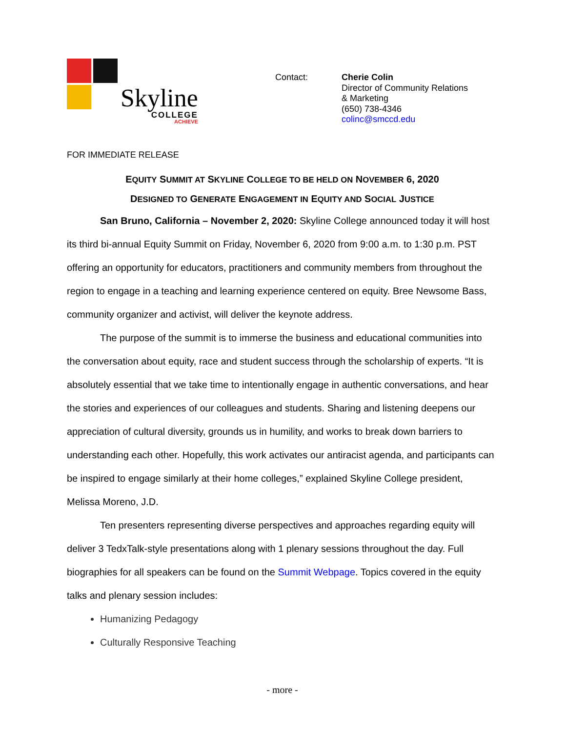Skyline
COLLEGE
ACHIEVE
Contact: Cherie Colin
Director of Community Relations
& Marketing
(650) 738-4346
colinc@smccd.edu
FOR IMMEDIATE RELEASE
EQUITY SUMMIT AT SKYLINE COLLEGE TO BE HELD ON NOVEMBER 6, 2020
DESIGNED TO GENERATE ENGAGEMENT IN EQUITY AND SOCIAL JUSTICE
San Bruno, California – November 2, 2020: Skyline College announced today it will host its third bi-annual Equity Summit on Friday, November 6, 2020 from 9:00 a.m. to 1:30 p.m. PST offering an opportunity for educators, practitioners and community members from throughout the region to engage in a teaching and learning experience centered on equity. Bree Newsome Bass, community organizer and activist, will deliver the keynote address.
The purpose of the summit is to immerse the business and educational communities into the conversation about equity, race and student success through the scholarship of experts. “It is absolutely essential that we take time to intentionally engage in authentic conversations, and hear the stories and experiences of our colleagues and students. Sharing and listening deepens our appreciation of cultural diversity, grounds us in humility, and works to break down barriers to understanding each other. Hopefully, this work activates our antiracist agenda, and participants can be inspired to engage similarly at their home colleges,” explained Skyline College president, Melissa Moreno, J.D.
Ten presenters representing diverse perspectives and approaches regarding equity will deliver 3 TedxTalk-style presentations along with 1 plenary sessions throughout the day. Full biographies for all speakers can be found on the Summit Webpage. Topics covered in the equity talks and plenary session includes:
Humanizing Pedagogy
Culturally Responsive Teaching
- more -